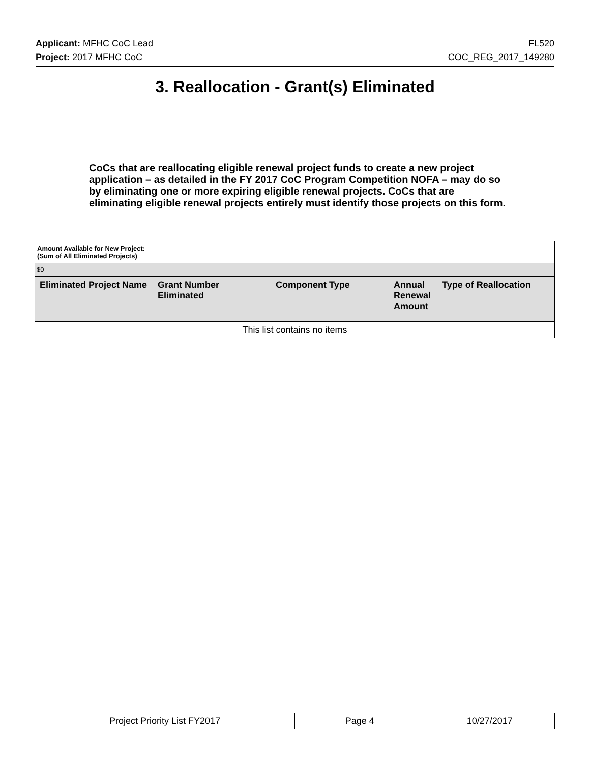Applicant: MFHC CoC Lead FL520
Project: 2017 MFHC CoC COC_REG_2017_149280
3. Reallocation - Grant(s) Eliminated
CoCs that are reallocating eligible renewal project funds to create a new project application – as detailed in the FY 2017 CoC Program Competition NOFA – may do so by eliminating one or more expiring eligible renewal projects. CoCs that are eliminating eligible renewal projects entirely must identify those projects on this form.
| Amount Available for New Project: (Sum of All Eliminated Projects) | | | | |
| $0 | | | | |
| Eliminated Project Name | Grant Number Eliminated | Component Type | Annual Renewal Amount | Type of Reallocation |
| This list contains no items | | | | |
| Project Priority List FY2017 | Page 4 | 10/27/2017 |